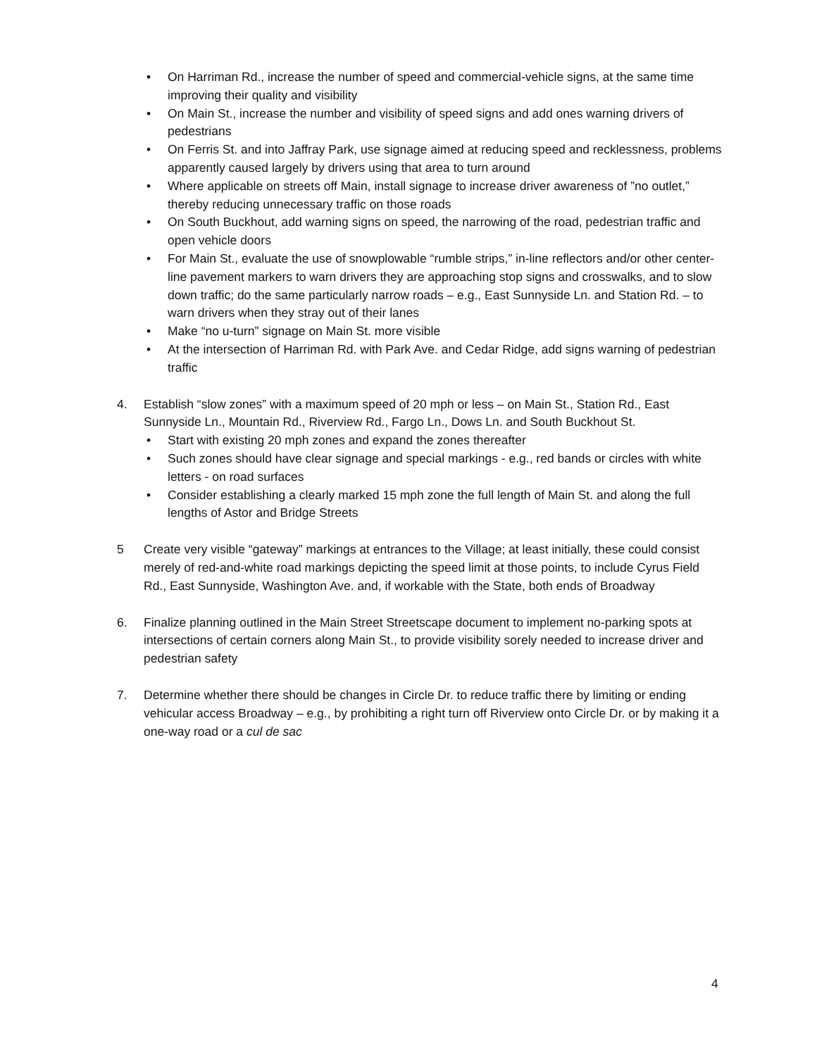• On Harriman Rd., increase the number of speed and commercial-vehicle signs, at the same time improving their quality and visibility
• On Main St., increase the number and visibility of speed signs and add ones warning drivers of pedestrians
• On Ferris St. and into Jaffray Park, use signage aimed at reducing speed and recklessness, problems apparently caused largely by drivers using that area to turn around
• Where applicable on streets off Main, install signage to increase driver awareness of ”no outlet,” thereby reducing unnecessary traffic on those roads
• On South Buckhout, add warning signs on speed, the narrowing of the road, pedestrian traffic and open vehicle doors
• For Main St., evaluate the use of snowplowable “rumble strips,” in-line reflectors and/or other center-line pavement markers to warn drivers they are approaching stop signs and crosswalks, and to slow down traffic; do the same particularly narrow roads – e.g., East Sunnyside Ln. and Station Rd. – to warn drivers when they stray out of their lanes
• Make “no u-turn” signage on Main St. more visible
• At the intersection of Harriman Rd. with Park Ave. and Cedar Ridge, add signs warning of pedestrian traffic
4. Establish “slow zones” with a maximum speed of 20 mph or less – on Main St., Station Rd., East Sunnyside Ln., Mountain Rd., Riverview Rd., Fargo Ln., Dows Ln. and South Buckhout St.
• Start with existing 20 mph zones and expand the zones thereafter
• Such zones should have clear signage and special markings - e.g., red bands or circles with white letters - on road surfaces
• Consider establishing a clearly marked 15 mph zone the full length of Main St. and along the full lengths of Astor and Bridge Streets
5 Create very visible “gateway” markings at entrances to the Village; at least initially, these could consist merely of red-and-white road markings depicting the speed limit at those points, to include Cyrus Field Rd., East Sunnyside, Washington Ave. and, if workable with the State, both ends of Broadway
6. Finalize planning outlined in the Main Street Streetscape document to implement no-parking spots at intersections of certain corners along Main St., to provide visibility sorely needed to increase driver and pedestrian safety
7. Determine whether there should be changes in Circle Dr. to reduce traffic there by limiting or ending vehicular access Broadway – e.g., by prohibiting a right turn off Riverview onto Circle Dr. or by making it a one-way road or a cul de sac
4